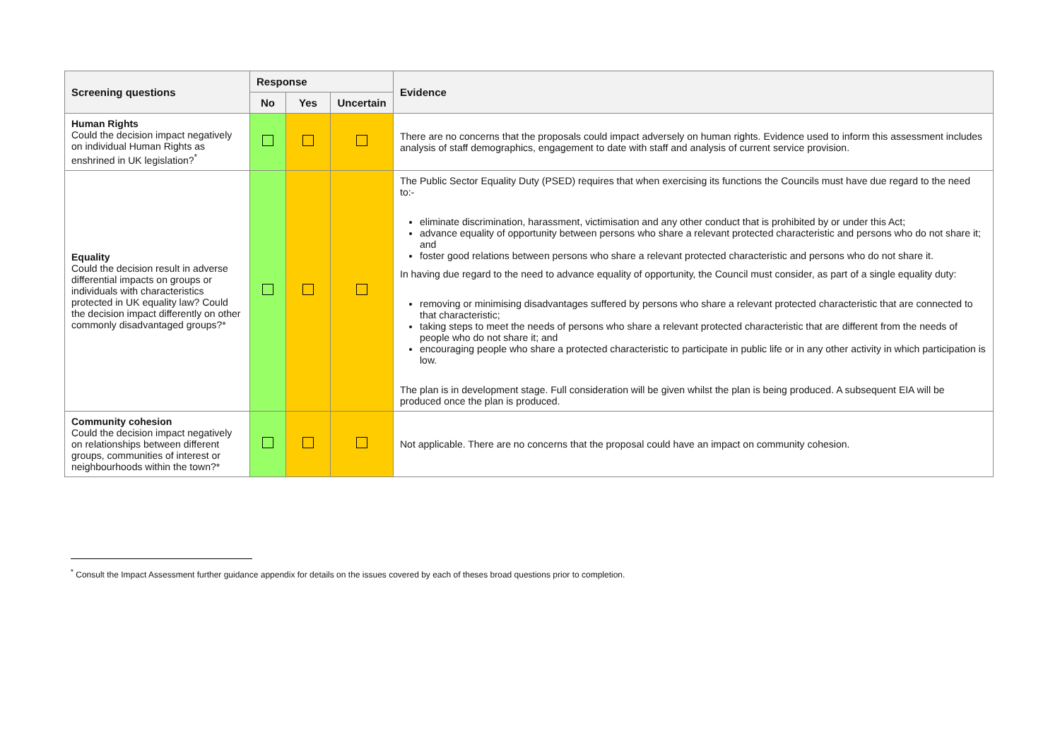| Screening questions | Response | | | Evidence |
| --- | --- | --- | --- | --- |
| | No | Yes | Uncertain | |
| Human Rights Could the decision impact negatively on individual Human Rights as enshrined in UK legislation?<sup>*</sup> | | | | There are no concerns that the proposals could impact adversely on human rights. Evidence used to inform this assessment includes analysis of staff demographics, engagement to date with staff and analysis of current service provision. |
| Equality Could the decision result in adverse differential impacts on groups or individuals with characteristics protected in UK equality law? Could the decision impact differently on other commonly disadvantaged groups?* | | | | The Public Sector Equality Duty (PSED) requires that when exercising its functions the Councils must have due regard to the need to:- eliminate discrimination, harassment, victimisation and any other conduct that is prohibited by or under this Act; advance equality of opportunity between persons who share a relevant protected characteristic and persons who do not share it; and foster good relations between persons who share a relevant protected characteristic and persons who do not share it. In having due regard to the need to advance equality of opportunity, the Council must consider, as part of a single equality duty: removing or minimising disadvantages suffered by persons who share a relevant protected characteristic that are connected to that characteristic; taking steps to meet the needs of persons who share a relevant protected characteristic that are different from the needs of people who do not share it; and encouraging people who share a protected characteristic to participate in public life or in any other activity in which participation is low. The plan is in development stage. Full consideration will be given whilst the plan is being produced. A subsequent EIA will be produced once the plan is produced. |
| Community cohesion Could the decision impact negatively on relationships between different groups, communities of interest or neighbourhoods within the town?* | | | | Not applicable. There are no concerns that the proposal could have an impact on community cohesion. |
<sup>*</sup> Consult the Impact Assessment further guidance appendix for details on the issues covered by each of theses broad questions prior to completion.